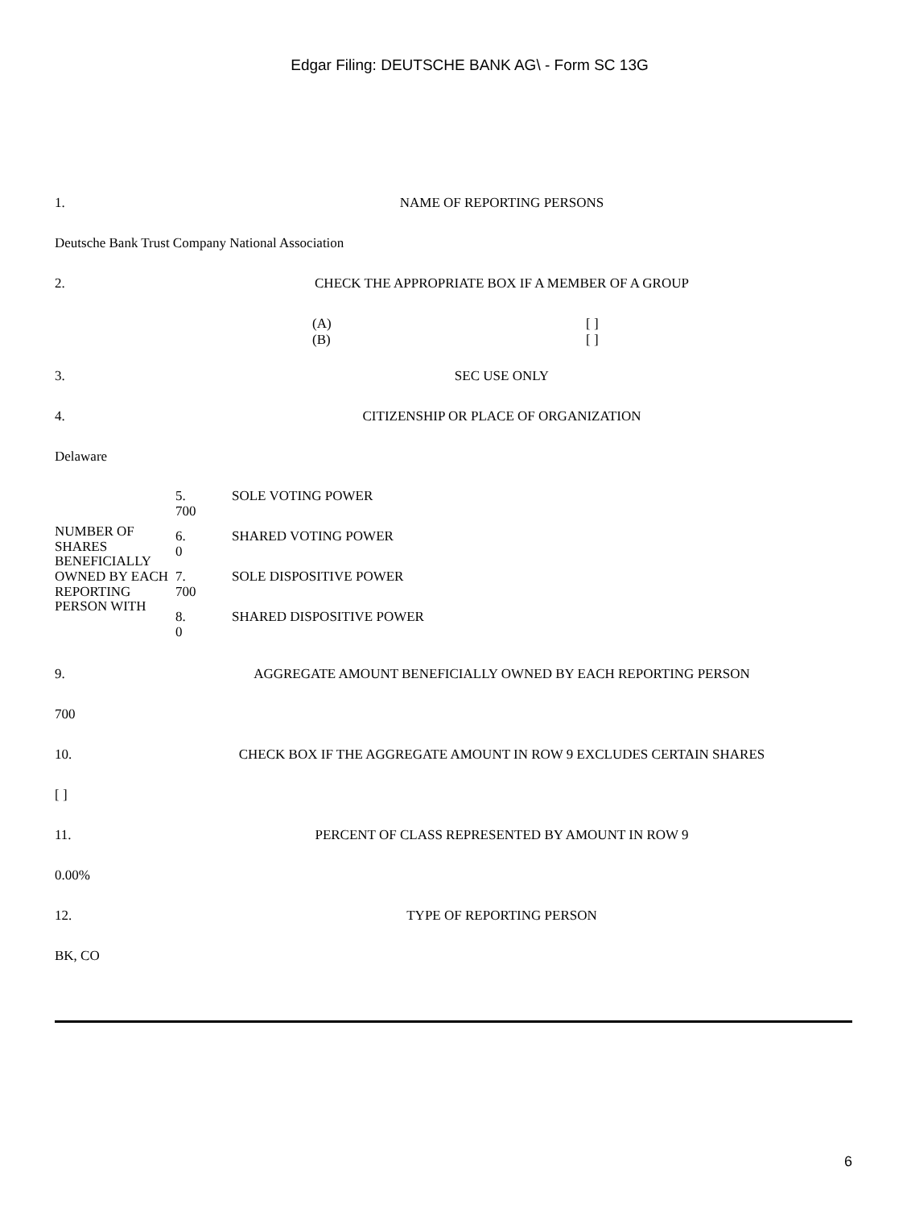Edgar Filing: DEUTSCHE BANK AG\ - Form SC 13G
1. NAME OF REPORTING PERSONS
Deutsche Bank Trust Company National Association
2. CHECK THE APPROPRIATE BOX IF A MEMBER OF A GROUP
| (A) | [ ] |
| (B) | [ ] |
3. SEC USE ONLY
4. CITIZENSHIP OR PLACE OF ORGANIZATION
Delaware
| NUMBER OF SHARES BENEFICIALLY OWNED BY EACH REPORTING PERSON WITH | 5. 700 | SOLE VOTING POWER |
| | 6. 0 | SHARED VOTING POWER |
| | 7. 700 | SOLE DISPOSITIVE POWER |
| | 8. 0 | SHARED DISPOSITIVE POWER |
9. AGGREGATE AMOUNT BENEFICIALLY OWNED BY EACH REPORTING PERSON
700
10. CHECK BOX IF THE AGGREGATE AMOUNT IN ROW 9 EXCLUDES CERTAIN SHARES
[ ]
11. PERCENT OF CLASS REPRESENTED BY AMOUNT IN ROW 9
0.00%
12. TYPE OF REPORTING PERSON
BK, CO
6